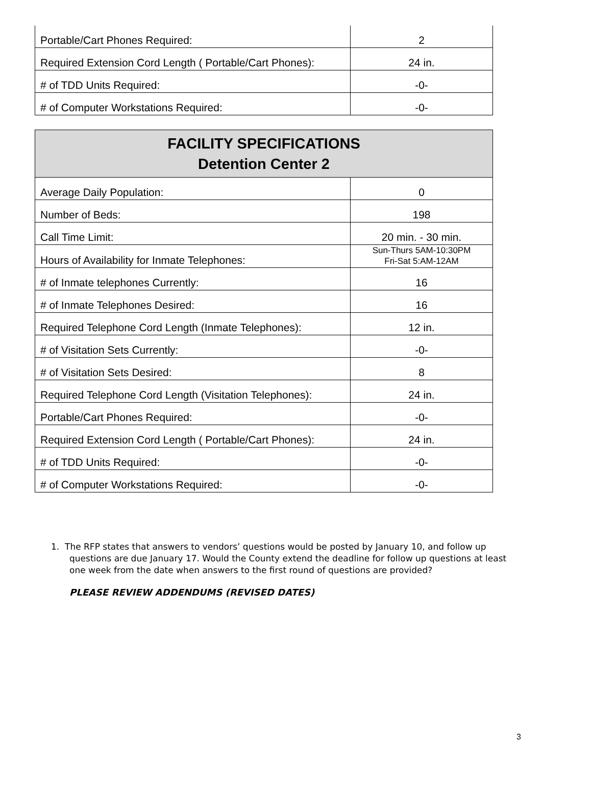| Portable/Cart Phones Required: | 2 |
| Required Extension Cord Length ( Portable/Cart Phones): | 24 in. |
| # of TDD Units Required: | -0- |
| # of Computer Workstations Required: | -0- |
| FACILITY SPECIFICATIONS Detention Center 2 | |
| --- | --- |
| Average Daily Population: | 0 |
| Number of Beds: | 198 |
| Call Time Limit: | 20 min. - 30 min. |
| Hours of Availability for Inmate Telephones: | Sun-Thurs 5AM-10:30PM Fri-Sat 5:AM-12AM |
| # of Inmate telephones Currently: | 16 |
| # of Inmate Telephones Desired: | 16 |
| Required Telephone Cord Length (Inmate Telephones): | 12 in. |
| # of Visitation Sets Currently: | -0- |
| # of Visitation Sets Desired: | 8 |
| Required Telephone Cord Length (Visitation Telephones): | 24 in. |
| Portable/Cart Phones Required: | -0- |
| Required Extension Cord Length ( Portable/Cart Phones): | 24 in. |
| # of TDD Units Required: | -0- |
| # of Computer Workstations Required: | -0- |
1. The RFP states that answers to vendors’ questions would be posted by January 10, and follow up questions are due January 17. Would the County extend the deadline for follow up questions at least one week from the date when answers to the first round of questions are provided?
PLEASE REVIEW ADDENDUMS (REVISED DATES)
3